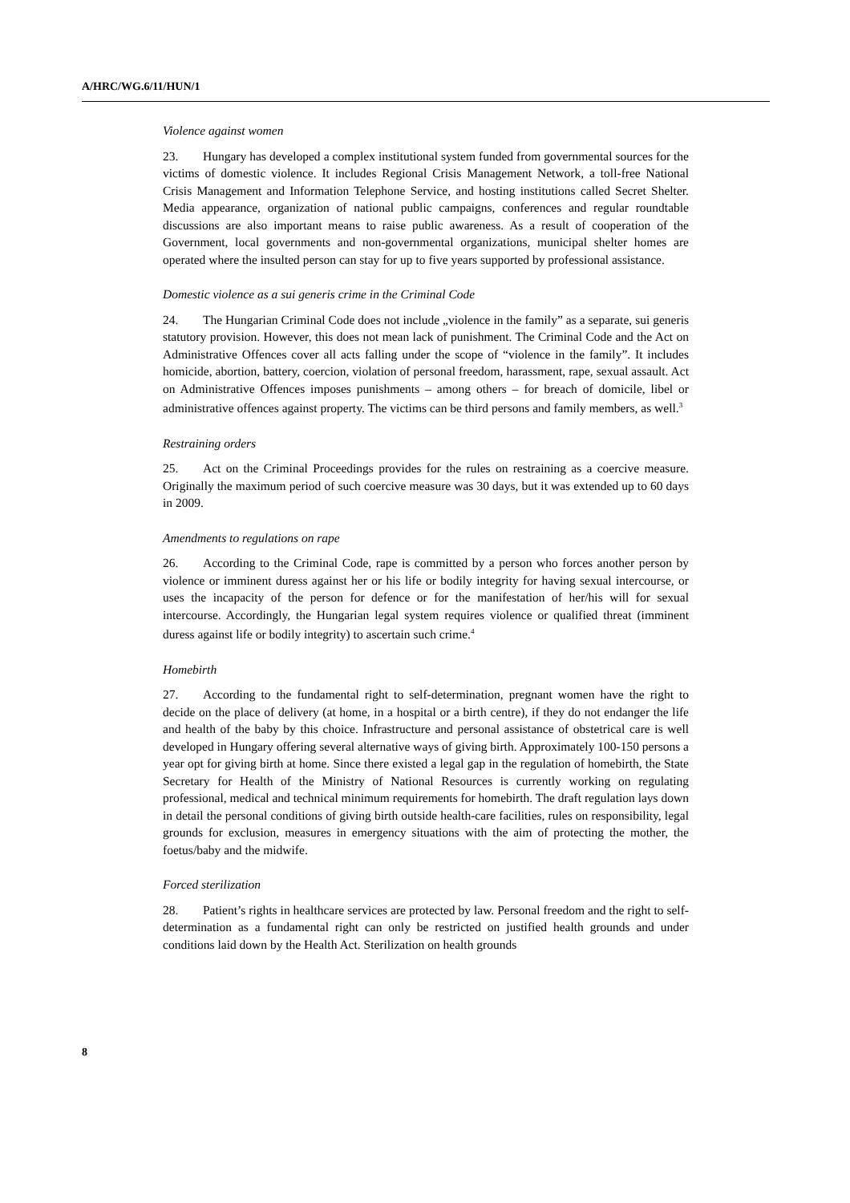A/HRC/WG.6/11/HUN/1
Violence against women
23. Hungary has developed a complex institutional system funded from governmental sources for the victims of domestic violence. It includes Regional Crisis Management Network, a toll-free National Crisis Management and Information Telephone Service, and hosting institutions called Secret Shelter. Media appearance, organization of national public campaigns, conferences and regular roundtable discussions are also important means to raise public awareness. As a result of cooperation of the Government, local governments and non-governmental organizations, municipal shelter homes are operated where the insulted person can stay for up to five years supported by professional assistance.
Domestic violence as a sui generis crime in the Criminal Code
24. The Hungarian Criminal Code does not include „violence in the family” as a separate, sui generis statutory provision. However, this does not mean lack of punishment. The Criminal Code and the Act on Administrative Offences cover all acts falling under the scope of “violence in the family”. It includes homicide, abortion, battery, coercion, violation of personal freedom, harassment, rape, sexual assault. Act on Administrative Offences imposes punishments – among others – for breach of domicile, libel or administrative offences against property. The victims can be third persons and family members, as well.<sup>3</sup>
Restraining orders
25. Act on the Criminal Proceedings provides for the rules on restraining as a coercive measure. Originally the maximum period of such coercive measure was 30 days, but it was extended up to 60 days in 2009.
Amendments to regulations on rape
26. According to the Criminal Code, rape is committed by a person who forces another person by violence or imminent duress against her or his life or bodily integrity for having sexual intercourse, or uses the incapacity of the person for defence or for the manifestation of her/his will for sexual intercourse. Accordingly, the Hungarian legal system requires violence or qualified threat (imminent duress against life or bodily integrity) to ascertain such crime.<sup>4</sup>
Homebirth
27. According to the fundamental right to self-determination, pregnant women have the right to decide on the place of delivery (at home, in a hospital or a birth centre), if they do not endanger the life and health of the baby by this choice. Infrastructure and personal assistance of obstetrical care is well developed in Hungary offering several alternative ways of giving birth. Approximately 100-150 persons a year opt for giving birth at home. Since there existed a legal gap in the regulation of homebirth, the State Secretary for Health of the Ministry of National Resources is currently working on regulating professional, medical and technical minimum requirements for homebirth. The draft regulation lays down in detail the personal conditions of giving birth outside health-care facilities, rules on responsibility, legal grounds for exclusion, measures in emergency situations with the aim of protecting the mother, the foetus/baby and the midwife.
Forced sterilization
28. Patient’s rights in healthcare services are protected by law. Personal freedom and the right to self-determination as a fundamental right can only be restricted on justified health grounds and under conditions laid down by the Health Act. Sterilization on health grounds
8